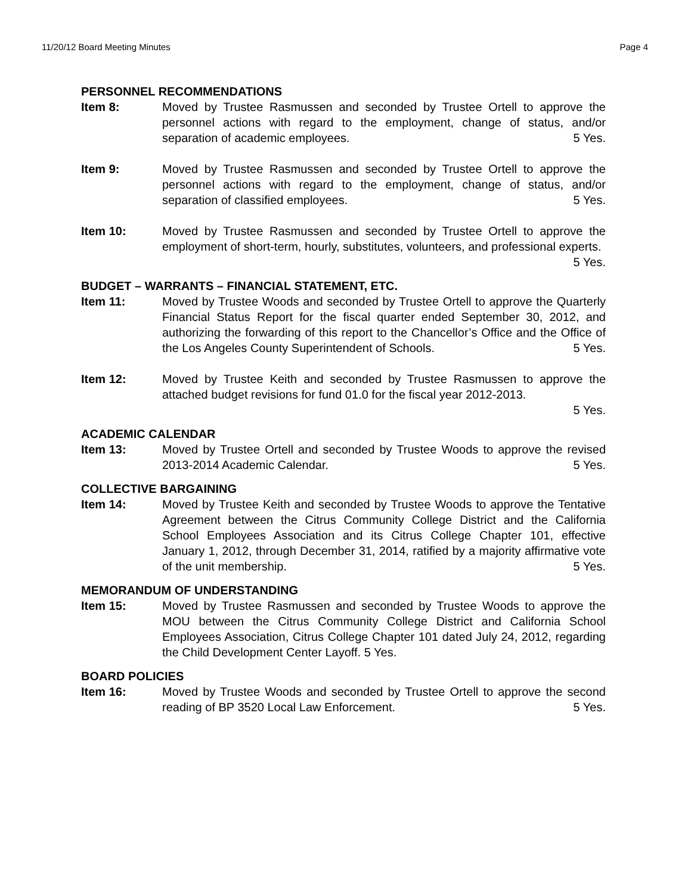11/20/12 Board Meeting Minutes Page 4
PERSONNEL RECOMMENDATIONS
Item 8: Moved by Trustee Rasmussen and seconded by Trustee Ortell to approve the personnel actions with regard to the employment, change of status, and/or separation of academic employees. 5 Yes.
Item 9: Moved by Trustee Rasmussen and seconded by Trustee Ortell to approve the personnel actions with regard to the employment, change of status, and/or separation of classified employees. 5 Yes.
Item 10: Moved by Trustee Rasmussen and seconded by Trustee Ortell to approve the employment of short-term, hourly, substitutes, volunteers, and professional experts. 5 Yes.
BUDGET – WARRANTS – FINANCIAL STATEMENT, ETC.
Item 11: Moved by Trustee Woods and seconded by Trustee Ortell to approve the Quarterly Financial Status Report for the fiscal quarter ended September 30, 2012, and authorizing the forwarding of this report to the Chancellor’s Office and the Office of the Los Angeles County Superintendent of Schools. 5 Yes.
Item 12: Moved by Trustee Keith and seconded by Trustee Rasmussen to approve the attached budget revisions for fund 01.0 for the fiscal year 2012-2013.
5 Yes.
ACADEMIC CALENDAR
Item 13: Moved by Trustee Ortell and seconded by Trustee Woods to approve the revised 2013-2014 Academic Calendar. 5 Yes.
COLLECTIVE BARGAINING
Item 14: Moved by Trustee Keith and seconded by Trustee Woods to approve the Tentative Agreement between the Citrus Community College District and the California School Employees Association and its Citrus College Chapter 101, effective January 1, 2012, through December 31, 2014, ratified by a majority affirmative vote of the unit membership. 5 Yes.
MEMORANDUM OF UNDERSTANDING
Item 15: Moved by Trustee Rasmussen and seconded by Trustee Woods to approve the MOU between the Citrus Community College District and California School Employees Association, Citrus College Chapter 101 dated July 24, 2012, regarding the Child Development Center Layoff. 5 Yes.
BOARD POLICIES
Item 16: Moved by Trustee Woods and seconded by Trustee Ortell to approve the second reading of BP 3520 Local Law Enforcement. 5 Yes.